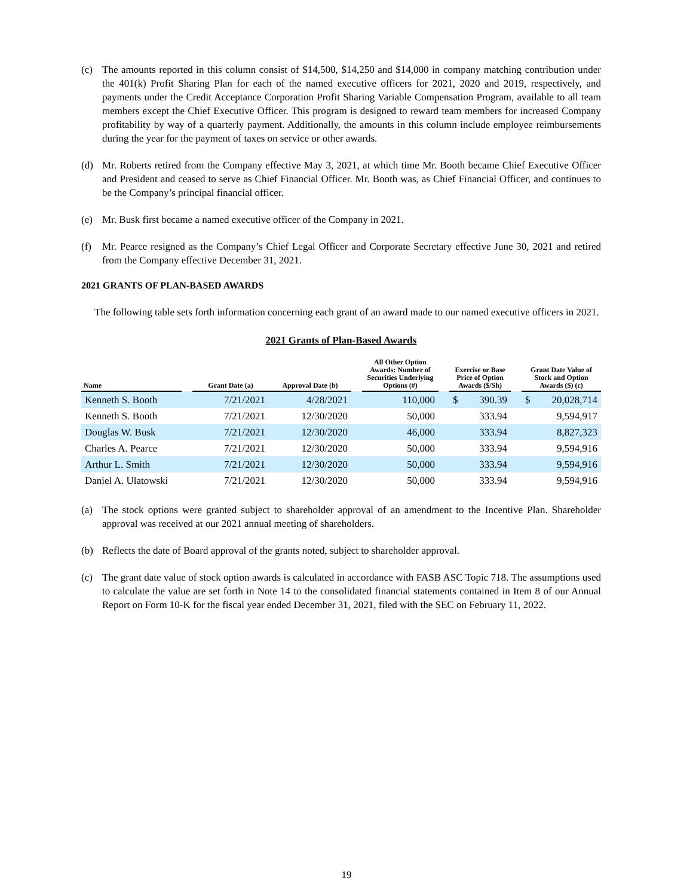(c) The amounts reported in this column consist of $14,500, $14,250 and $14,000 in company matching contribution under the 401(k) Profit Sharing Plan for each of the named executive officers for 2021, 2020 and 2019, respectively, and payments under the Credit Acceptance Corporation Profit Sharing Variable Compensation Program, available to all team members except the Chief Executive Officer. This program is designed to reward team members for increased Company profitability by way of a quarterly payment. Additionally, the amounts in this column include employee reimbursements during the year for the payment of taxes on service or other awards.
(d) Mr. Roberts retired from the Company effective May 3, 2021, at which time Mr. Booth became Chief Executive Officer and President and ceased to serve as Chief Financial Officer. Mr. Booth was, as Chief Financial Officer, and continues to be the Company’s principal financial officer.
(e) Mr. Busk first became a named executive officer of the Company in 2021.
(f) Mr. Pearce resigned as the Company’s Chief Legal Officer and Corporate Secretary effective June 30, 2021 and retired from the Company effective December 31, 2021.
2021 GRANTS OF PLAN-BASED AWARDS
The following table sets forth information concerning each grant of an award made to our named executive officers in 2021.
2021 Grants of Plan-Based Awards
| Name | | Grant Date (a) | Approval Date (b) | | All Other Option Awards: Number of Securities Underlying Options (#) | | Exercise or Base Price of Option Awards ($/Sh) | | | Grant Date Value of Stock and Option Awards ($) (c) | |
| --- | --- | --- | --- | --- | --- | --- | --- | --- | --- | --- | --- |
| Kenneth S. Booth | | 7/21/2021 | 4/28/2021 | | 110,000 | | $ | 390.39 | | $ | 20,028,714 |
| Kenneth S. Booth | | 7/21/2021 | 12/30/2020 | | 50,000 | | | 333.94 | | | 9,594,917 |
| Douglas W. Busk | | 7/21/2021 | 12/30/2020 | | 46,000 | | | 333.94 | | | 8,827,323 |
| Charles A. Pearce | | 7/21/2021 | 12/30/2020 | | 50,000 | | | 333.94 | | | 9,594,916 |
| Arthur L. Smith | | 7/21/2021 | 12/30/2020 | | 50,000 | | | 333.94 | | | 9,594,916 |
| Daniel A. Ulatowski | | 7/21/2021 | 12/30/2020 | | 50,000 | | | 333.94 | | | 9,594,916 |
(a) The stock options were granted subject to shareholder approval of an amendment to the Incentive Plan. Shareholder approval was received at our 2021 annual meeting of shareholders.
(b) Reflects the date of Board approval of the grants noted, subject to shareholder approval.
(c) The grant date value of stock option awards is calculated in accordance with FASB ASC Topic 718. The assumptions used to calculate the value are set forth in Note 14 to the consolidated financial statements contained in Item 8 of our Annual Report on Form 10-K for the fiscal year ended December 31, 2021, filed with the SEC on February 11, 2022.
19